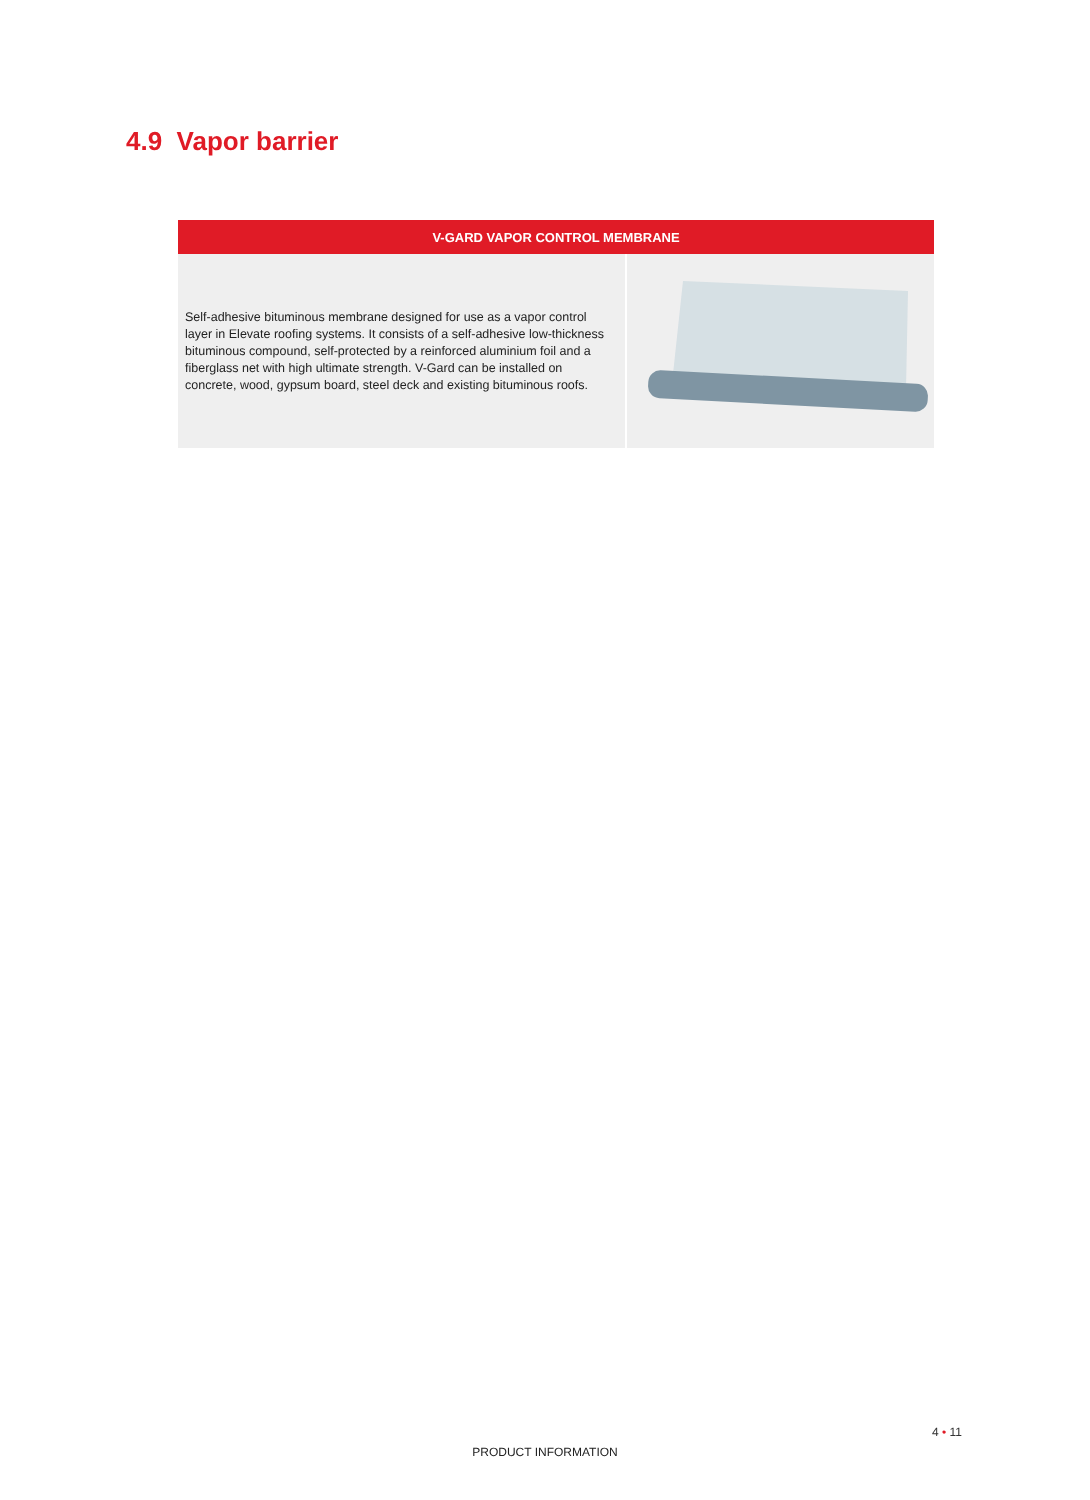4.9 Vapor barrier
| V-GARD VAPOR CONTROL MEMBRANE | |
| --- | --- |
| Self-adhesive bituminous membrane designed for use as a vapor control layer in Elevate roofing systems. It consists of a self-adhesive low-thickness bituminous compound, self-protected by a reinforced aluminium foil and a fiberglass net with high ultimate strength. V-Gard can be installed on concrete, wood, gypsum board, steel deck and existing bituminous roofs. | |
4 • 11
PRODUCT INFORMATION